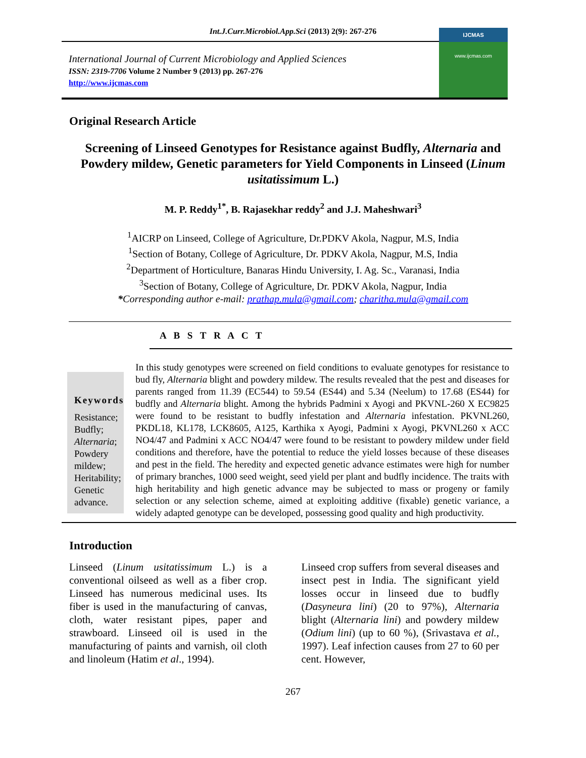Int.J.Curr.Microbiol.App.Sci (2013) 2(9): 267-276
International Journal of Current Microbiology and Applied Sciences
ISSN: 2319-7706 Volume 2 Number 9 (2013) pp. 267-276
http://www.ijcmas.com
IJCMAS
www.ijcmas.com
Original Research Article
Screening of Linseed Genotypes for Resistance against Budfly, Alternaria and Powdery mildew, Genetic parameters for Yield Components in Linseed (Linum usitatissimum L.)
M. P. Reddy<sup>1*</sup>, B. Rajasekhar reddy<sup>2</sup> and J.J. Maheshwari<sup>3</sup>
<sup>1</sup> AICRP on Linseed, College of Agriculture, Dr.PDKV Akola, Nagpur, M.S, India
<sup>1</sup> Section of Botany, College of Agriculture, Dr. PDKV Akola, Nagpur, M.S, India
<sup>2</sup> Department of Horticulture, Banaras Hindu University, I. Ag. Sc., Varanasi, India
<sup>3</sup> Section of Botany, College of Agriculture, Dr. PDKV Akola, Nagpur, India
*Corresponding author e-mail: prathap.mula@gmail.com; charitha.mula@gmail.com
A B S T R A C T
Keywords
Resistance;
Budfly;
Alternaria;
Powdery mildew;
Heritability;
Genetic advance.
In this study genotypes were screened on field conditions to evaluate genotypes for resistance to bud fly, Alternaria blight and powdery mildew. The results revealed that the pest and diseases for parents ranged from 11.39 (EC544) to 59.54 (ES44) and 5.34 (Neelum) to 17.68 (ES44) for budfly and Alternaria blight. Among the hybrids Padmini x Ayogi and PKVNL-260 X EC9825 were found to be resistant to budfly infestation and Alternaria infestation. PKVNL260, PKDL18, KL178, LCK8605, A125, Karthika x Ayogi, Padmini x Ayogi, PKVNL260 x ACC NO4/47 and Padmini x ACC NO4/47 were found to be resistant to powdery mildew under field conditions and therefore, have the potential to reduce the yield losses because of these diseases and pest in the field. The heredity and expected genetic advance estimates were high for number of primary branches, 1000 seed weight, seed yield per plant and budfly incidence. The traits with high heritability and high genetic advance may be subjected to mass or progeny or family selection or any selection scheme, aimed at exploiting additive (fixable) genetic variance, a widely adapted genotype can be developed, possessing good quality and high productivity.
Introduction
Linseed (Linum usitatissimum L.) is a conventional oilseed as well as a fiber crop. Linseed has numerous medicinal uses. Its fiber is used in the manufacturing of canvas, cloth, water resistant pipes, paper and strawboard. Linseed oil is used in the manufacturing of paints and varnish, oil cloth and linoleum (Hatim et al., 1994).
Linseed crop suffers from several diseases and insect pest in India. The significant yield losses occur in linseed due to budfly (Dasyneura lini) (20 to 97%), Alternaria blight (Alternaria lini) and powdery mildew (Odium lini) (up to 60 %), (Srivastava et al., 1997). Leaf infection causes from 27 to 60 per cent. However,
267